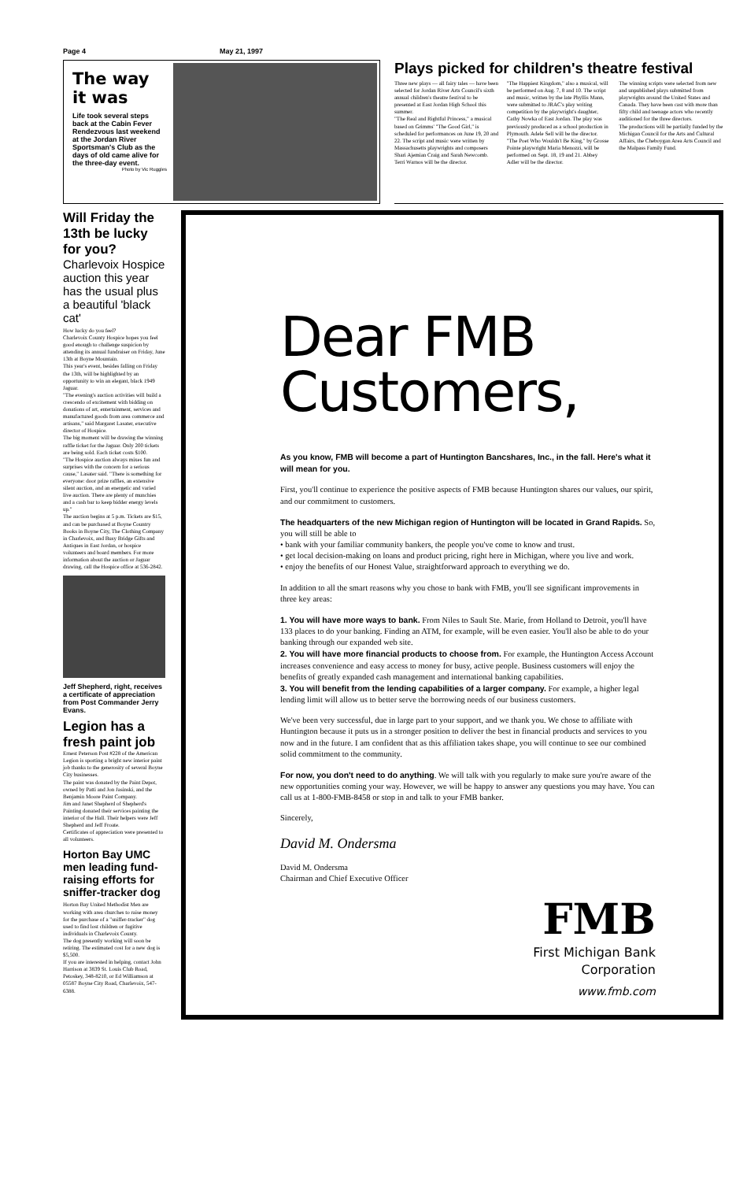Page 4 May 21, 1997
The way it was
Life took several steps back at the Cabin Fever Rendezvous last weekend at the Jordan River Sportsman's Club as the days of old came alive for the three-day event.
Photo by Vic Ruggles
Plays picked for children's theatre festival
Three new plays — all fairy tales — have been selected for Jordan River Arts Council's sixth annual children's theatre festival to be presented at East Jordan High School this summer.
"The Real and Rightful Princess," a musical based on Grimms' "The Good Girl," is scheduled for performances on June 19, 20 and 22. The script and music were written by Massachusetts playwrights and composers Shari Ajemian Craig and Sarah Newcomb. Terri Warnos will be the director.
"The Happiest Kingdom," also a musical, will be performed on Aug. 7, 8 and 10. The script and music, written by the late Phyllis Mann, were submitted to JRAC's play writing competition by the playwright's daughter, Cathy Nowka of East Jordan. The play was previously produced as a school production in Plymouth. Adele Sell will be the director.
"The Poet Who Wouldn't Be King," by Grosse Pointe playwright Maria Menozzi, will be performed on Sept. 18, 19 and 21. Abbey Adler will be the director.
The winning scripts were selected from new and unpublished plays submitted from playwrights around the United States and Canada. They have been cast with more than fifty child and teenage actors who recently auditioned for the three directors.
The productions will be partially funded by the Michigan Council for the Arts and Cultural Affairs, the Cheboygan Area Arts Council and the Malpass Family Fund.
Will Friday the 13th be lucky for you?
Charlevoix Hospice auction this year has the usual plus a beautiful 'black cat'
How lucky do you feel?
Charlevoix County Hospice hopes you feel good enough to challenge suspicion by attending its annual fundraiser on Friday, June 13th at Boyne Mountain.
This year's event, besides falling on Friday the 13th, will be highlighted by an opportunity to win an elegant, black 1949 Jaguar.
"The evening's auction activities will build a crescendo of excitement with bidding on donations of art, entertainment, services and manufactured goods from area commerce and artisans," said Margaret Lasater, executive director of Hospice.
The big moment will be drawing the winning raffle ticket for the Jaguar. Only 200 tickets are being sold. Each ticket costs $100.
"The Hospice auction always mixes fun and surprises with the concern for a serious cause," Lasater said. "There is something for everyone: door prize raffles, an extensive silent auction, and an energetic and varied live auction. There are plenty of munchies and a cash bar to keep bidder energy levels up."
The auction begins at 5 p.m. Tickets are $15, and can be purchased at Boyne Country Books in Boyne City, The Clothing Company in Charlevoix, and Busy Bridge Gifts and Antiques in East Jordan, or hospice volunteers and board members. For more information about the auction or Jaguar drawing, call the Hospice office at 536-2842.
Jeff Shepherd, right, receives a certificate of appreciation from Post Commander Jerry Evans.
Legion has a fresh paint job
Ernest Peterson Post #228 of the American Legion is sporting a bright new interior paint job thanks to the generosity of several Boyne City businesses.
The paint was donated by the Paint Depot, owned by Patti and Jon Jasinski, and the Benjamin Moore Paint Company.
Jim and Janet Shepherd of Shepherd's Painting donated their services painting the interior of the Hall. Their helpers were Jeff Shepherd and Jeff Froate.
Certificates of appreciation were presented to all volunteers.
Horton Bay UMC men leading fund-raising efforts for sniffer-tracker dog
Horton Bay United Methodist Men are working with area churches to raise money for the purchase of a "sniffer-tracker" dog used to find lost children or fugitive individuals in Charlevoix County.
The dog presently working will soon be retiring. The estimated cost for a new dog is $5,500.
If you are interested in helping, contact John Harrison at 3839 St. Louis Club Road, Petoskey, 348-8210, or Ed Williamson at 05587 Boyne City Road, Charlevoix, 547-6388.
Dear FMB
Customers,
As you know, FMB will become a part of Huntington Bancshares, Inc., in the fall. Here's what it will mean for you.
First, you'll continue to experience the positive aspects of FMB because Huntington shares our values, our spirit, and our commitment to customers.
The headquarters of the new Michigan region of Huntington will be located in Grand Rapids. So, you will still be able to
• bank with your familiar community bankers, the people you've come to know and trust.
• get local decision-making on loans and product pricing, right here in Michigan, where you live and work.
• enjoy the benefits of our Honest Value, straightforward approach to everything we do.
In addition to all the smart reasons why you chose to bank with FMB, you'll see significant improvements in three key areas:
1. You will have more ways to bank. From Niles to Sault Ste. Marie, from Holland to Detroit, you'll have 133 places to do your banking. Finding an ATM, for example, will be even easier. You'll also be able to do your banking through our expanded web site.
2. You will have more financial products to choose from. For example, the Huntington Access Account increases convenience and easy access to money for busy, active people. Business customers will enjoy the benefits of greatly expanded cash management and international banking capabilities.
3. You will benefit from the lending capabilities of a larger company. For example, a higher legal lending limit will allow us to better serve the borrowing needs of our business customers.
We've been very successful, due in large part to your support, and we thank you. We chose to affiliate with Huntington because it puts us in a stronger position to deliver the best in financial products and services to you now and in the future. I am confident that as this affiliation takes shape, you will continue to see our combined solid commitment to the community.
For now, you don't need to do anything. We will talk with you regularly to make sure you're aware of the new opportunities coming your way. However, we will be happy to answer any questions you may have. You can call us at 1-800-FMB-8458 or stop in and talk to your FMB banker.
Sincerely,
David M. Ondersma
David M. Ondersma
Chairman and Chief Executive Officer
FMB
First Michigan Bank
Corporation
www.fmb.com